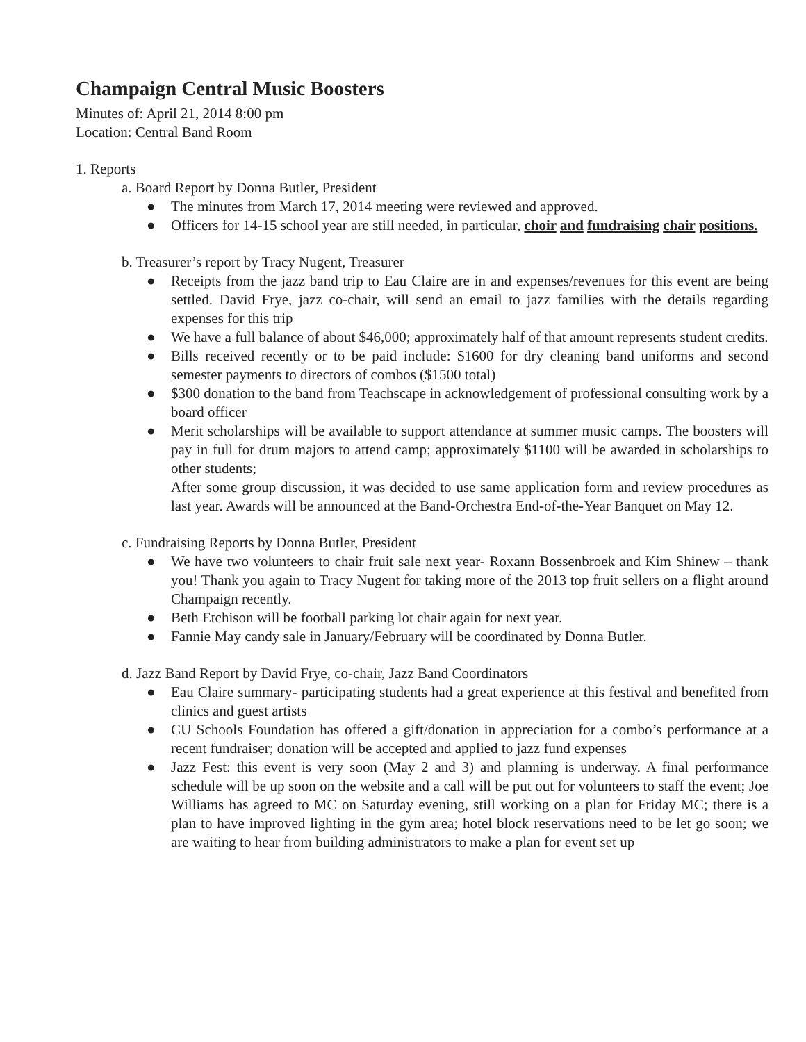Champaign Central Music Boosters
Minutes of: April 21, 2014 8:00 pm
Location: Central Band Room
1. Reports
a. Board Report by Donna Butler, President
● The minutes from March 17, 2014 meeting were reviewed and approved.
● Officers for 14-15 school year are still needed, in particular, choir and fundraising chair positions.
b. Treasurer’s report by Tracy Nugent, Treasurer
● Receipts from the jazz band trip to Eau Claire are in and expenses/revenues for this event are being settled. David Frye, jazz co-chair, will send an email to jazz families with the details regarding expenses for this trip
● We have a full balance of about $46,000; approximately half of that amount represents student credits.
● Bills received recently or to be paid include: $1600 for dry cleaning band uniforms and second semester payments to directors of combos ($1500 total)
● $300 donation to the band from Teachscape in acknowledgement of professional consulting work by a board officer
● Merit scholarships will be available to support attendance at summer music camps. The boosters will pay in full for drum majors to attend camp; approximately $1100 will be awarded in scholarships to other students;
After some group discussion, it was decided to use same application form and review procedures as last year. Awards will be announced at the Band-Orchestra End-of-the-Year Banquet on May 12.
c. Fundraising Reports by Donna Butler, President
● We have two volunteers to chair fruit sale next year- Roxann Bossenbroek and Kim Shinew – thank you! Thank you again to Tracy Nugent for taking more of the 2013 top fruit sellers on a flight around Champaign recently.
● Beth Etchison will be football parking lot chair again for next year.
● Fannie May candy sale in January/February will be coordinated by Donna Butler.
d. Jazz Band Report by David Frye, co-chair, Jazz Band Coordinators
● Eau Claire summary- participating students had a great experience at this festival and benefited from clinics and guest artists
● CU Schools Foundation has offered a gift/donation in appreciation for a combo’s performance at a recent fundraiser; donation will be accepted and applied to jazz fund expenses
● Jazz Fest: this event is very soon (May 2 and 3) and planning is underway. A final performance schedule will be up soon on the website and a call will be put out for volunteers to staff the event; Joe Williams has agreed to MC on Saturday evening, still working on a plan for Friday MC; there is a plan to have improved lighting in the gym area; hotel block reservations need to be let go soon; we are waiting to hear from building administrators to make a plan for event set up